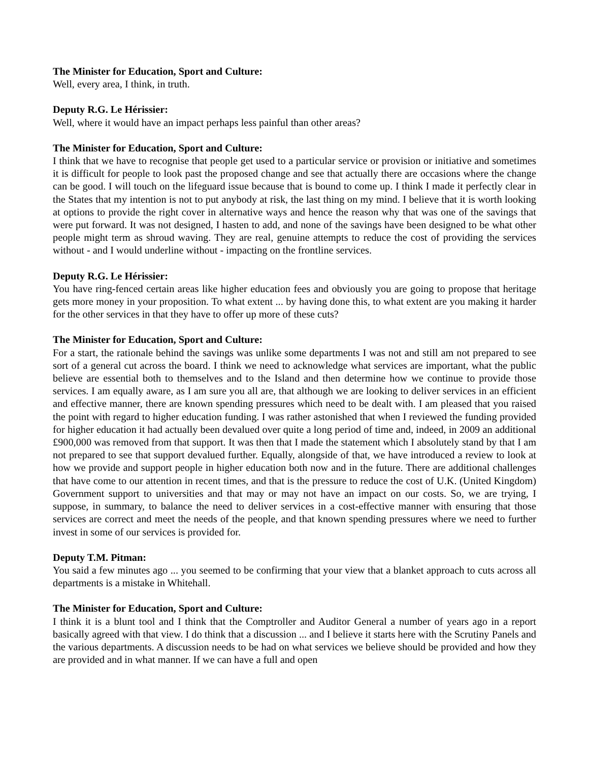The Minister for Education, Sport and Culture:
Well, every area, I think, in truth.
Deputy R.G. Le Hérissier:
Well, where it would have an impact perhaps less painful than other areas?
The Minister for Education, Sport and Culture:
I think that we have to recognise that people get used to a particular service or provision or initiative and sometimes it is difficult for people to look past the proposed change and see that actually there are occasions where the change can be good. I will touch on the lifeguard issue because that is bound to come up. I think I made it perfectly clear in the States that my intention is not to put anybody at risk, the last thing on my mind. I believe that it is worth looking at options to provide the right cover in alternative ways and hence the reason why that was one of the savings that were put forward. It was not designed, I hasten to add, and none of the savings have been designed to be what other people might term as shroud waving. They are real, genuine attempts to reduce the cost of providing the services without - and I would underline without - impacting on the frontline services.
Deputy R.G. Le Hérissier:
You have ring-fenced certain areas like higher education fees and obviously you are going to propose that heritage gets more money in your proposition. To what extent ... by having done this, to what extent are you making it harder for the other services in that they have to offer up more of these cuts?
The Minister for Education, Sport and Culture:
For a start, the rationale behind the savings was unlike some departments I was not and still am not prepared to see sort of a general cut across the board. I think we need to acknowledge what services are important, what the public believe are essential both to themselves and to the Island and then determine how we continue to provide those services. I am equally aware, as I am sure you all are, that although we are looking to deliver services in an efficient and effective manner, there are known spending pressures which need to be dealt with. I am pleased that you raised the point with regard to higher education funding. I was rather astonished that when I reviewed the funding provided for higher education it had actually been devalued over quite a long period of time and, indeed, in 2009 an additional £900,000 was removed from that support. It was then that I made the statement which I absolutely stand by that I am not prepared to see that support devalued further. Equally, alongside of that, we have introduced a review to look at how we provide and support people in higher education both now and in the future. There are additional challenges that have come to our attention in recent times, and that is the pressure to reduce the cost of U.K. (United Kingdom) Government support to universities and that may or may not have an impact on our costs. So, we are trying, I suppose, in summary, to balance the need to deliver services in a cost-effective manner with ensuring that those services are correct and meet the needs of the people, and that known spending pressures where we need to further invest in some of our services is provided for.
Deputy T.M. Pitman:
You said a few minutes ago ... you seemed to be confirming that your view that a blanket approach to cuts across all departments is a mistake in Whitehall.
The Minister for Education, Sport and Culture:
I think it is a blunt tool and I think that the Comptroller and Auditor General a number of years ago in a report basically agreed with that view. I do think that a discussion ... and I believe it starts here with the Scrutiny Panels and the various departments. A discussion needs to be had on what services we believe should be provided and how they are provided and in what manner. If we can have a full and open